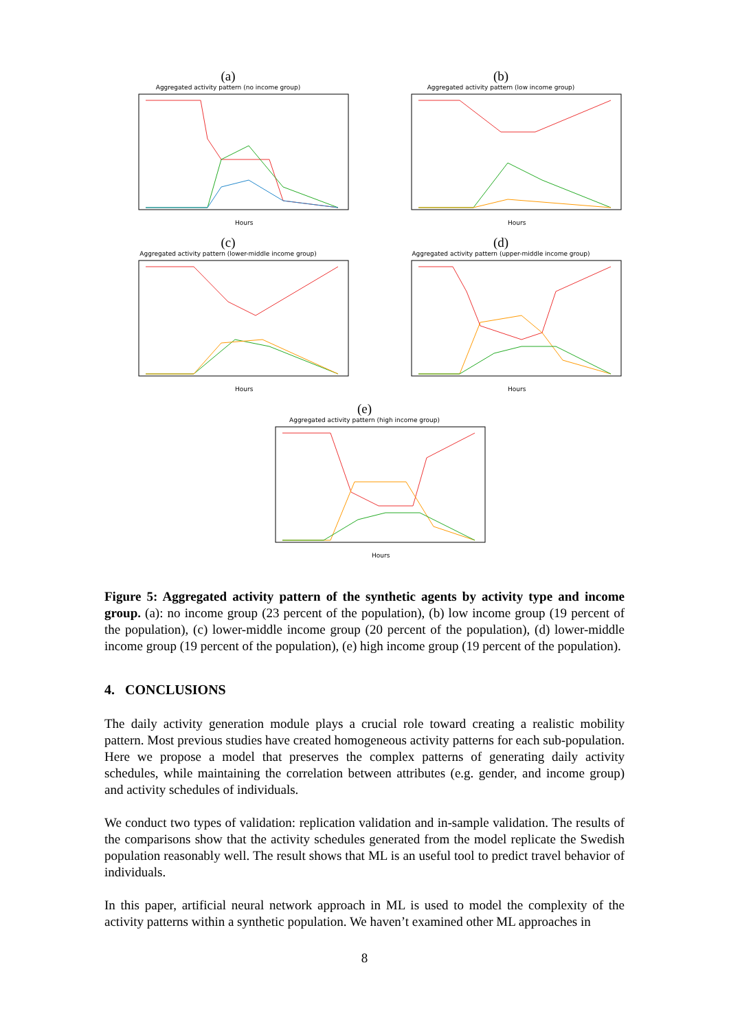(a)
Aggregated activity pattern (no income group)
Hours
(b)
Aggregated activity pattern (low income group)
Hours
(c)
Aggregated activity pattern (lower-middle income group)
Hours
(d)
Aggregated activity pattern (upper-middle income group)
Hours
(e)
Aggregated activity pattern (high income group)
Hours
Figure 5: Aggregated activity pattern of the synthetic agents by activity type and income group. (a): no income group (23 percent of the population), (b) low income group (19 percent of the population), (c) lower-middle income group (20 percent of the population), (d) lower-middle income group (19 percent of the population), (e) high income group (19 percent of the population).
4. CONCLUSIONS
The daily activity generation module plays a crucial role toward creating a realistic mobility pattern. Most previous studies have created homogeneous activity patterns for each sub-population. Here we propose a model that preserves the complex patterns of generating daily activity schedules, while maintaining the correlation between attributes (e.g. gender, and income group) and activity schedules of individuals.
We conduct two types of validation: replication validation and in-sample validation. The results of the comparisons show that the activity schedules generated from the model replicate the Swedish population reasonably well. The result shows that ML is an useful tool to predict travel behavior of individuals.
In this paper, artificial neural network approach in ML is used to model the complexity of the activity patterns within a synthetic population. We haven’t examined other ML approaches in
8